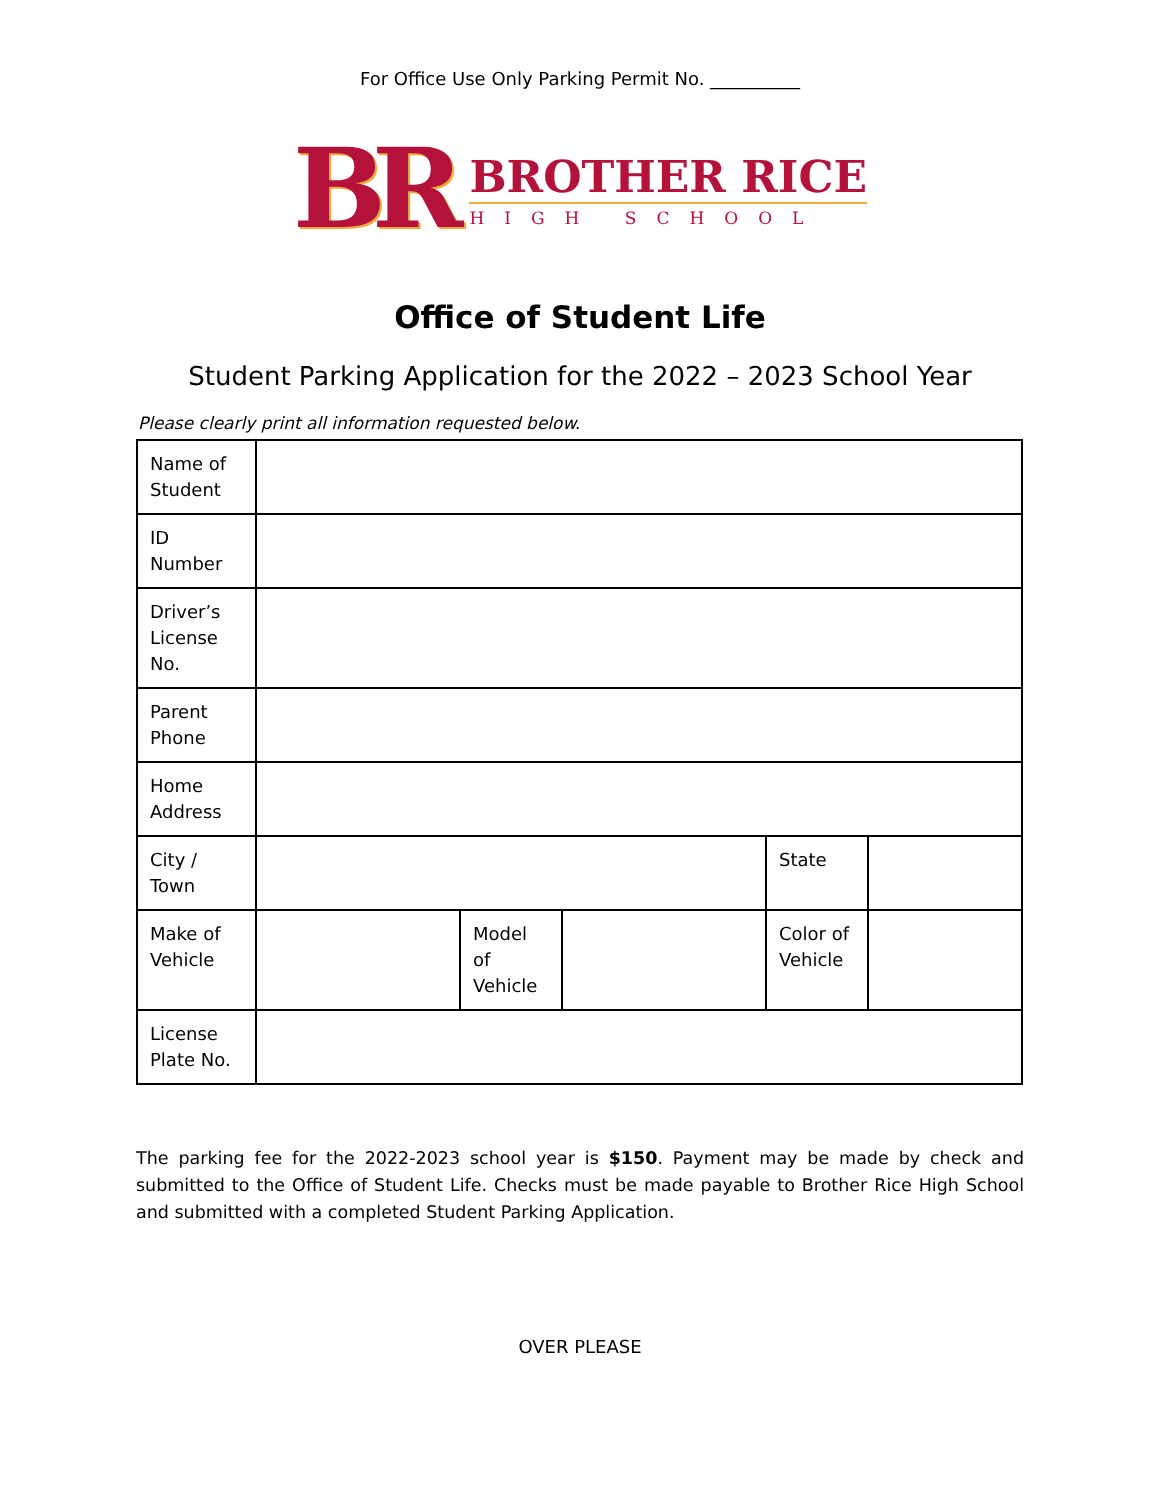For Office Use Only Parking Permit No. __________
BR
BROTHER RICE
HIGH SCHOOL
Office of Student Life
Student Parking Application for the 2022 – 2023 School Year
Please clearly print all information requested below.
| Name of Student | | | | | |
| ID Number | | | | | |
| Driver’s License No. | | | | | |
| Parent Phone | | | | | |
| Home Address | | | | | |
| City / Town | | | | State | |
| Make of Vehicle | | Model of Vehicle | | Color of Vehicle | |
| License Plate No. | | | | | |
The parking fee for the 2022-2023 school year is $150. Payment may be made by check and submitted to the Office of Student Life. Checks must be made payable to Brother Rice High School and submitted with a completed Student Parking Application.
OVER PLEASE